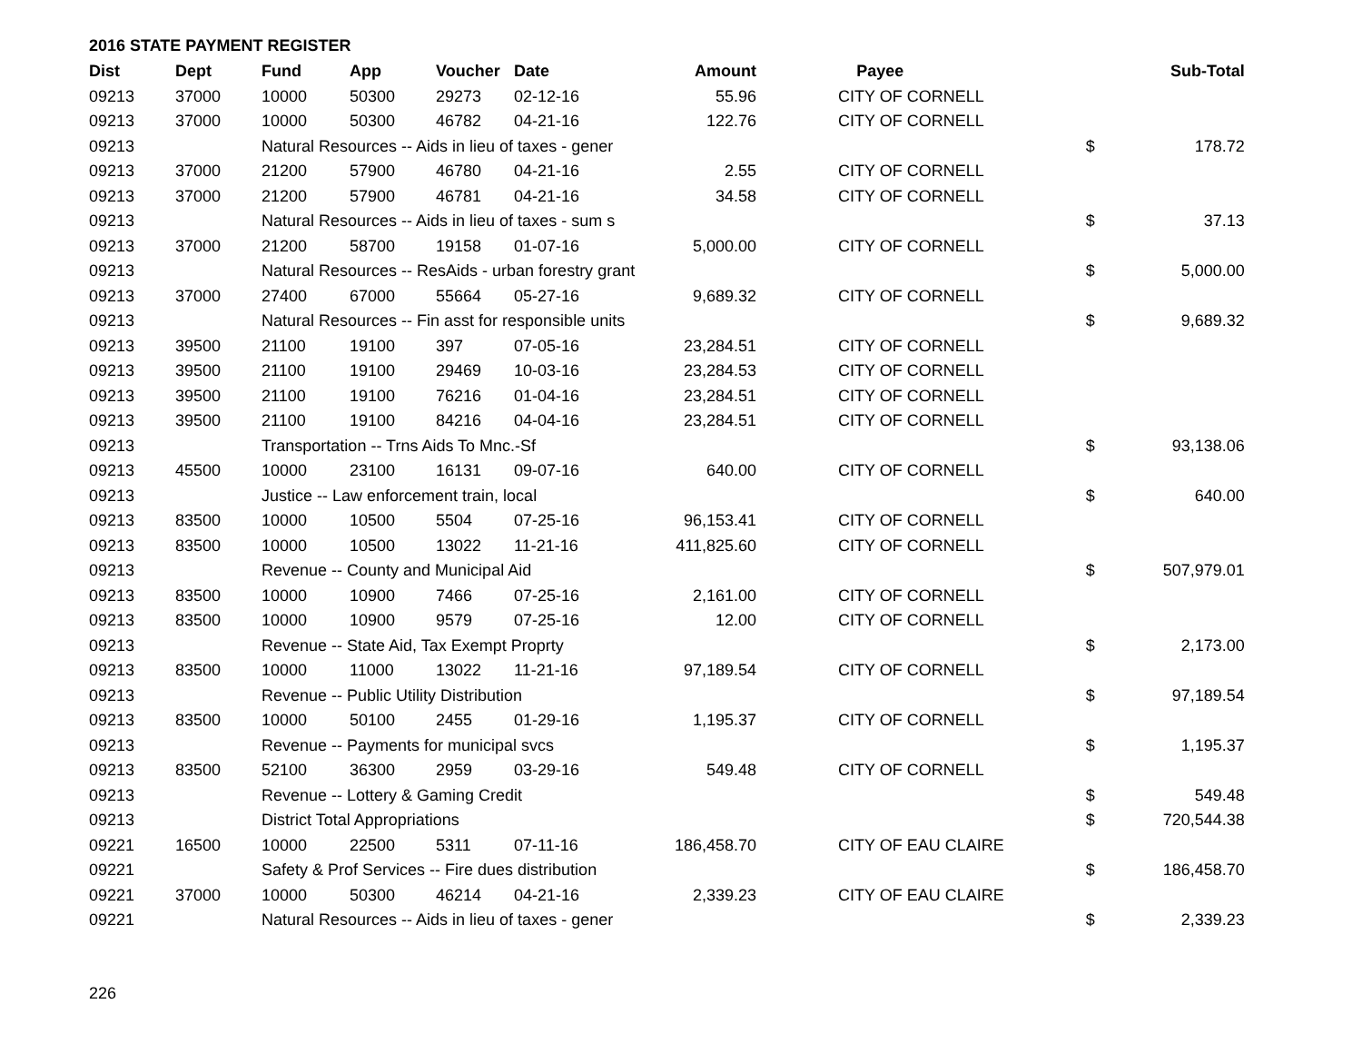2016 STATE PAYMENT REGISTER
| Dist | Dept | Fund | App | Voucher | Date | Amount | Payee | | Sub-Total |
| --- | --- | --- | --- | --- | --- | --- | --- | --- | --- |
| 09213 | 37000 | 10000 | 50300 | 29273 | 02-12-16 | 55.96 | CITY OF CORNELL | | |
| 09213 | 37000 | 10000 | 50300 | 46782 | 04-21-16 | 122.76 | CITY OF CORNELL | | |
| 09213 | | Natural Resources -- Aids in lieu of taxes - gener | | | | | | $ | 178.72 |
| 09213 | 37000 | 21200 | 57900 | 46780 | 04-21-16 | 2.55 | CITY OF CORNELL | | |
| 09213 | 37000 | 21200 | 57900 | 46781 | 04-21-16 | 34.58 | CITY OF CORNELL | | |
| 09213 | | Natural Resources -- Aids in lieu of taxes - sum s | | | | | | $ | 37.13 |
| 09213 | 37000 | 21200 | 58700 | 19158 | 01-07-16 | 5,000.00 | CITY OF CORNELL | | |
| 09213 | | Natural Resources -- ResAids - urban forestry grant | | | | | | $ | 5,000.00 |
| 09213 | 37000 | 27400 | 67000 | 55664 | 05-27-16 | 9,689.32 | CITY OF CORNELL | | |
| 09213 | | Natural Resources -- Fin asst for responsible units | | | | | | $ | 9,689.32 |
| 09213 | 39500 | 21100 | 19100 | 397 | 07-05-16 | 23,284.51 | CITY OF CORNELL | | |
| 09213 | 39500 | 21100 | 19100 | 29469 | 10-03-16 | 23,284.53 | CITY OF CORNELL | | |
| 09213 | 39500 | 21100 | 19100 | 76216 | 01-04-16 | 23,284.51 | CITY OF CORNELL | | |
| 09213 | 39500 | 21100 | 19100 | 84216 | 04-04-16 | 23,284.51 | CITY OF CORNELL | | |
| 09213 | | Transportation -- Trns Aids To Mnc.-Sf | | | | | | $ | 93,138.06 |
| 09213 | 45500 | 10000 | 23100 | 16131 | 09-07-16 | 640.00 | CITY OF CORNELL | | |
| 09213 | | Justice -- Law enforcement train, local | | | | | | $ | 640.00 |
| 09213 | 83500 | 10000 | 10500 | 5504 | 07-25-16 | 96,153.41 | CITY OF CORNELL | | |
| 09213 | 83500 | 10000 | 10500 | 13022 | 11-21-16 | 411,825.60 | CITY OF CORNELL | | |
| 09213 | | Revenue -- County and Municipal Aid | | | | | | $ | 507,979.01 |
| 09213 | 83500 | 10000 | 10900 | 7466 | 07-25-16 | 2,161.00 | CITY OF CORNELL | | |
| 09213 | 83500 | 10000 | 10900 | 9579 | 07-25-16 | 12.00 | CITY OF CORNELL | | |
| 09213 | | Revenue -- State Aid, Tax Exempt Proprty | | | | | | $ | 2,173.00 |
| 09213 | 83500 | 10000 | 11000 | 13022 | 11-21-16 | 97,189.54 | CITY OF CORNELL | | |
| 09213 | | Revenue -- Public Utility Distribution | | | | | | $ | 97,189.54 |
| 09213 | 83500 | 10000 | 50100 | 2455 | 01-29-16 | 1,195.37 | CITY OF CORNELL | | |
| 09213 | | Revenue -- Payments for municipal svcs | | | | | | $ | 1,195.37 |
| 09213 | 83500 | 52100 | 36300 | 2959 | 03-29-16 | 549.48 | CITY OF CORNELL | | |
| 09213 | | Revenue -- Lottery & Gaming Credit | | | | | | $ | 549.48 |
| 09213 | | District Total Appropriations | | | | | | $ | 720,544.38 |
| 09221 | 16500 | 10000 | 22500 | 5311 | 07-11-16 | 186,458.70 | CITY OF EAU CLAIRE | | |
| 09221 | | Safety & Prof Services -- Fire dues distribution | | | | | | $ | 186,458.70 |
| 09221 | 37000 | 10000 | 50300 | 46214 | 04-21-16 | 2,339.23 | CITY OF EAU CLAIRE | | |
| 09221 | | Natural Resources -- Aids in lieu of taxes - gener | | | | | | $ | 2,339.23 |
226